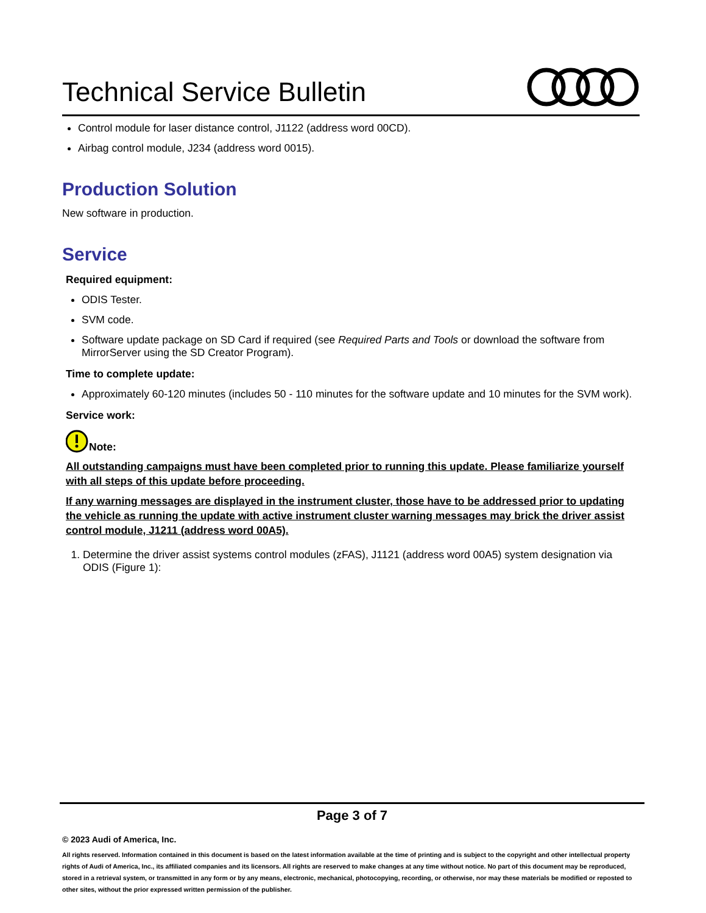Technical Service Bulletin
Control module for laser distance control, J1122 (address word 00CD).
Airbag control module, J234 (address word 0015).
Production Solution
New software in production.
Service
Required equipment:
ODIS Tester.
SVM code.
Software update package on SD Card if required (see Required Parts and Tools or download the software from MirrorServer using the SD Creator Program).
Time to complete update:
Approximately 60-120 minutes (includes 50 - 110 minutes for the software update and 10 minutes for the SVM work).
Service work:
Note:
All outstanding campaigns must have been completed prior to running this update. Please familiarize yourself with all steps of this update before proceeding.
If any warning messages are displayed in the instrument cluster, those have to be addressed prior to updating the vehicle as running the update with active instrument cluster warning messages may brick the driver assist control module, J1211 (address word 00A5).
1. Determine the driver assist systems control modules (zFAS), J1121 (address word 00A5) system designation via ODIS (Figure 1):
Page 3 of 7
© 2023 Audi of America, Inc.
All rights reserved. Information contained in this document is based on the latest information available at the time of printing and is subject to the copyright and other intellectual property rights of Audi of America, Inc., its affiliated companies and its licensors. All rights are reserved to make changes at any time without notice. No part of this document may be reproduced, stored in a retrieval system, or transmitted in any form or by any means, electronic, mechanical, photocopying, recording, or otherwise, nor may these materials be modified or reposted to other sites, without the prior expressed written permission of the publisher.